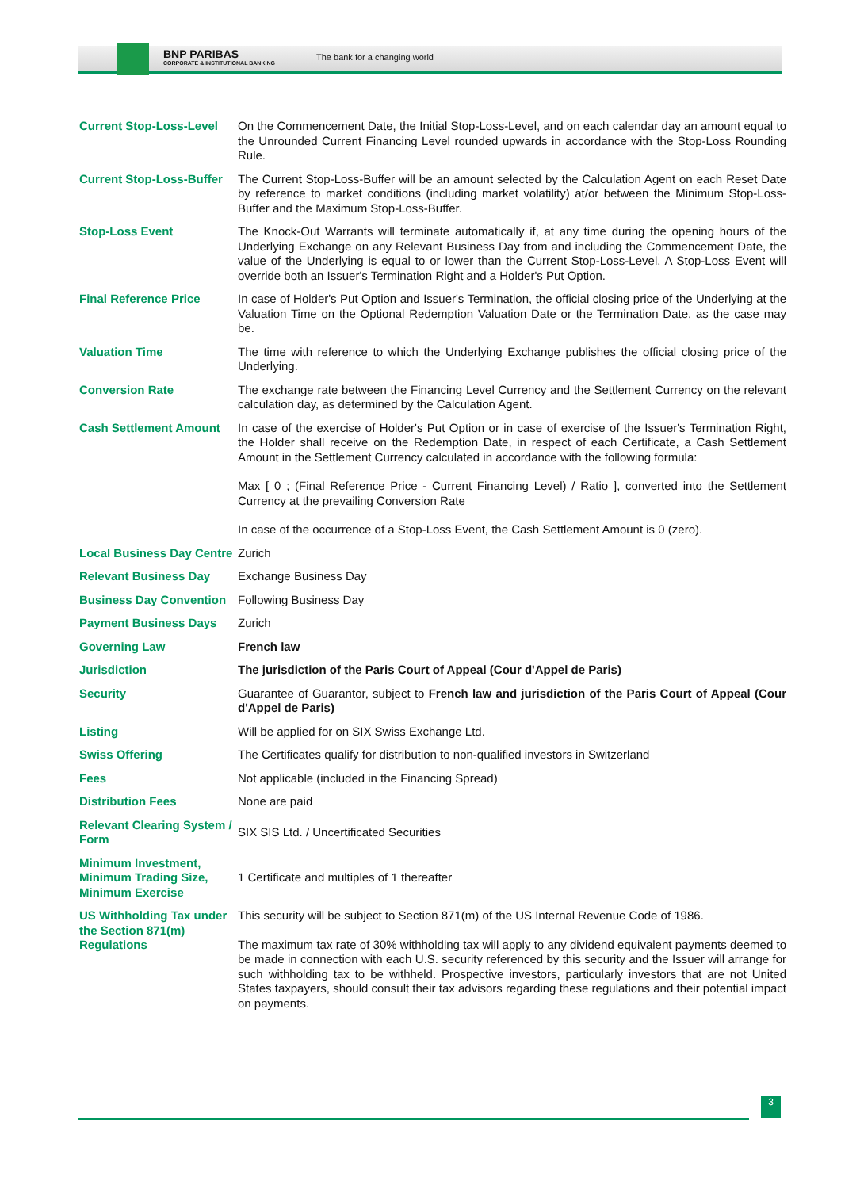BNP PARIBAS
CORPORATE & INSTITUTIONAL BANKING
The bank for a changing world
| Current Stop-Loss-Level | On the Commencement Date, the Initial Stop-Loss-Level, and on each calendar day an amount equal to the Unrounded Current Financing Level rounded upwards in accordance with the Stop-Loss Rounding Rule. |
| Current Stop-Loss-Buffer | The Current Stop-Loss-Buffer will be an amount selected by the Calculation Agent on each Reset Date by reference to market conditions (including market volatility) at/or between the Minimum Stop-Loss-Buffer and the Maximum Stop-Loss-Buffer. |
| Stop-Loss Event | The Knock-Out Warrants will terminate automatically if, at any time during the opening hours of the Underlying Exchange on any Relevant Business Day from and including the Commencement Date, the value of the Underlying is equal to or lower than the Current Stop-Loss-Level. A Stop-Loss Event will override both an Issuer's Termination Right and a Holder's Put Option. |
| Final Reference Price | In case of Holder's Put Option and Issuer's Termination, the official closing price of the Underlying at the Valuation Time on the Optional Redemption Valuation Date or the Termination Date, as the case may be. |
| Valuation Time | The time with reference to which the Underlying Exchange publishes the official closing price of the Underlying. |
| Conversion Rate | The exchange rate between the Financing Level Currency and the Settlement Currency on the relevant calculation day, as determined by the Calculation Agent. |
| Cash Settlement Amount | In case of the exercise of Holder's Put Option or in case of exercise of the Issuer's Termination Right, the Holder shall receive on the Redemption Date, in respect of each Certificate, a Cash Settlement Amount in the Settlement Currency calculated in accordance with the following formula: Max [ 0 ; (Final Reference Price - Current Financing Level) / Ratio ], converted into the Settlement Currency at the prevailing Conversion Rate In case of the occurrence of a Stop-Loss Event, the Cash Settlement Amount is 0 (zero). |
| Local Business Day Centre | Zurich |
| Relevant Business Day | Exchange Business Day |
| Business Day Convention | Following Business Day |
| Payment Business Days | Zurich |
| Governing Law | French law |
| Jurisdiction | The jurisdiction of the Paris Court of Appeal (Cour d'Appel de Paris) |
| Security | Guarantee of Guarantor, subject to French law and jurisdiction of the Paris Court of Appeal (Cour d'Appel de Paris) |
| Listing | Will be applied for on SIX Swiss Exchange Ltd. |
| Swiss Offering | The Certificates qualify for distribution to non-qualified investors in Switzerland |
| Fees | Not applicable (included in the Financing Spread) |
| Distribution Fees | None are paid |
| Relevant Clearing System / Form | SIX SIS Ltd. / Uncertificated Securities |
| Minimum Investment, Minimum Trading Size, Minimum Exercise | 1 Certificate and multiples of 1 thereafter |
| US Withholding Tax under the Section 871(m) Regulations | This security will be subject to Section 871(m) of the US Internal Revenue Code of 1986. The maximum tax rate of 30% withholding tax will apply to any dividend equivalent payments deemed to be made in connection with each U.S. security referenced by this security and the Issuer will arrange for such withholding tax to be withheld. Prospective investors, particularly investors that are not United States taxpayers, should consult their tax advisors regarding these regulations and their potential impact on payments. |
3